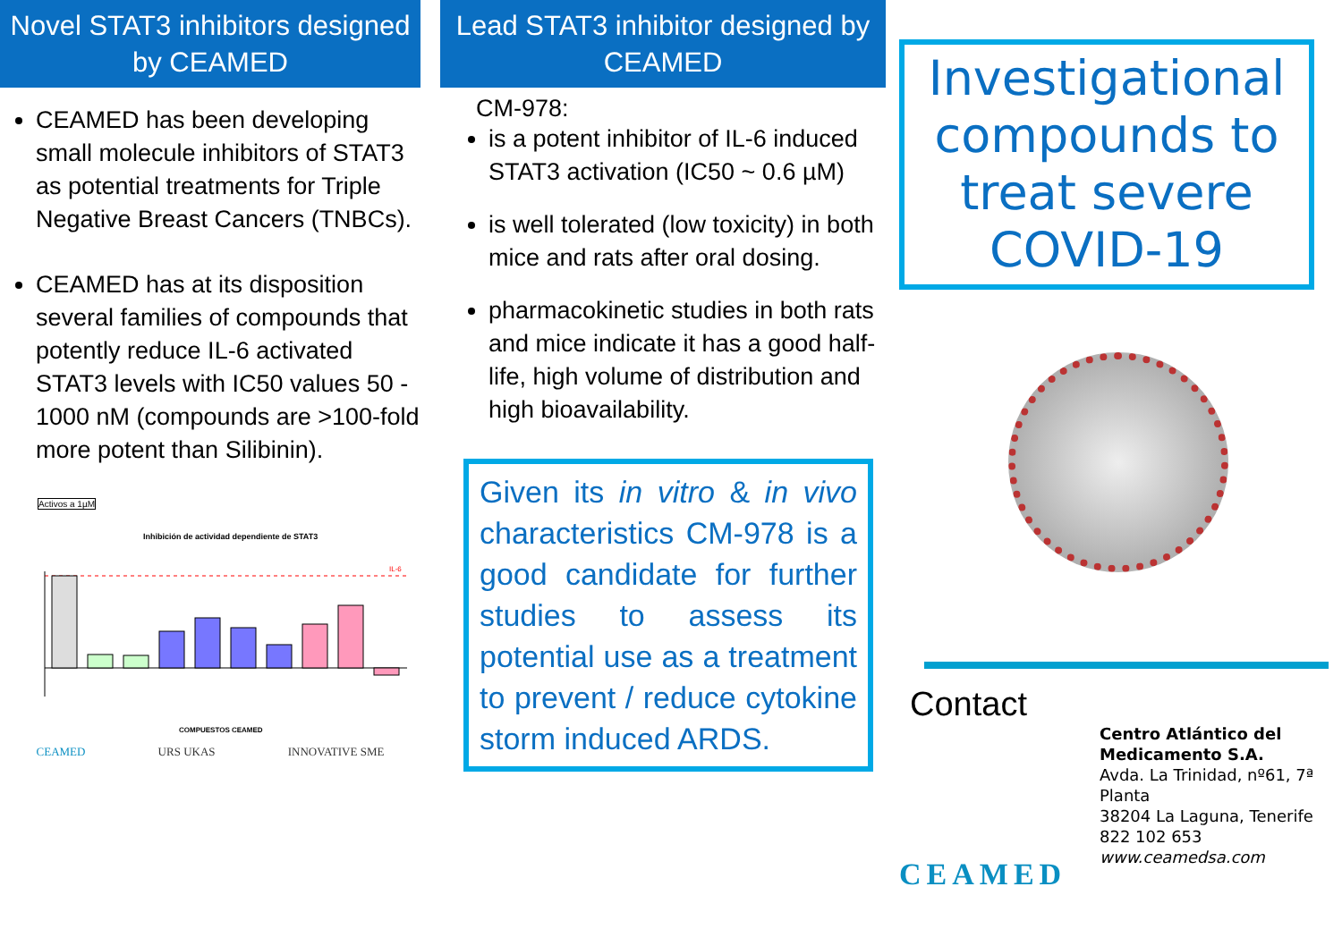Novel STAT3 inhibitors designed by CEAMED
CEAMED has been developing small molecule inhibitors of STAT3 as potential treatments for Triple Negative Breast Cancers (TNBCs).
CEAMED has at its disposition several families of compounds that potently reduce IL-6 activated STAT3 levels with IC50 values 50 - 1000 nM (compounds are >100-fold more potent than Silibinin).
Activos a 1µM
Inhibición de actividad dependiente de STAT3
IL-6
COMPUESTOS CEAMED
CEAMED URS UKAS INNOVATIVE SME
Lead STAT3 inhibitor designed by CEAMED
CM-978:
is a potent inhibitor of IL-6 induced STAT3 activation (IC50 ~ 0.6 µM)
is well tolerated (low toxicity) in both mice and rats after oral dosing.
pharmacokinetic studies in both rats and mice indicate it has a good half-life, high volume of distribution and high bioavailability.
Given its in vitro & in vivo characteristics CM-978 is a good candidate for further studies to assess its potential use as a treatment to prevent / reduce cytokine storm induced ARDS.
Investigational compounds to treat severe COVID-19
Contact
CEAMED
Centro Atlántico del Medicamento S.A.
Avda. La Trinidad, nº61, 7ª Planta
38204 La Laguna, Tenerife
822 102 653
www.ceamedsa.com